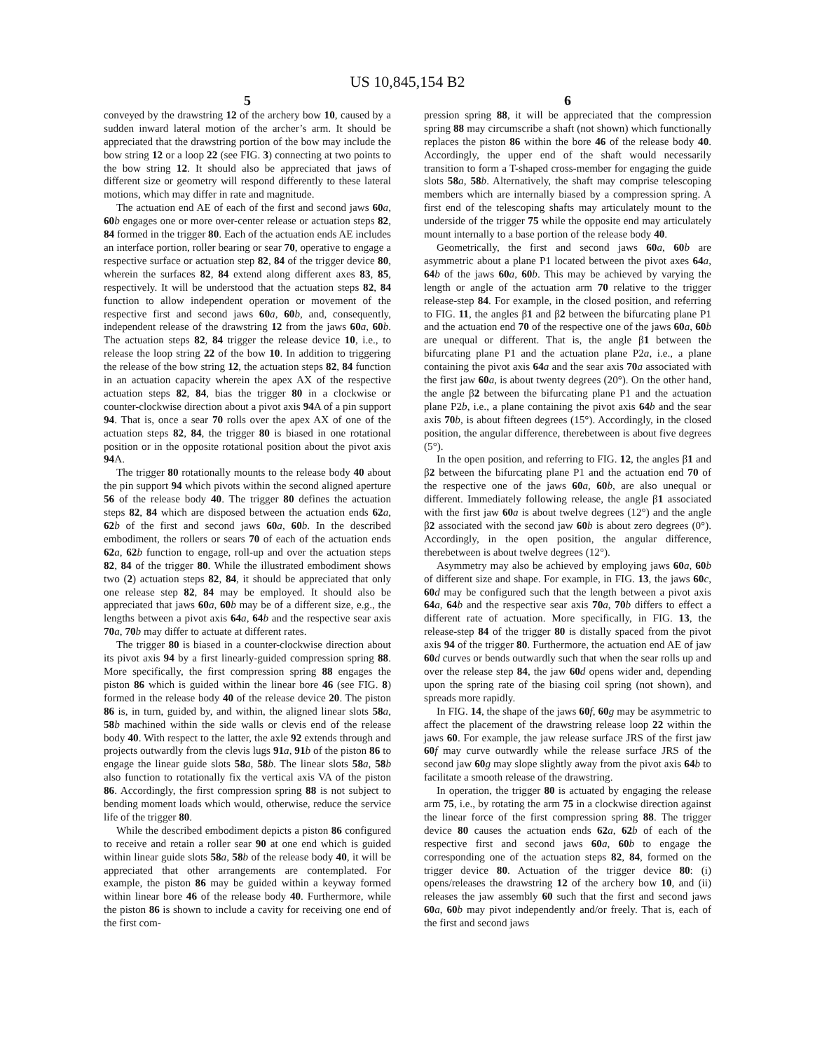US 10,845,154 B2
5
conveyed by the drawstring 12 of the archery bow 10, caused by a sudden inward lateral motion of the archer’s arm. It should be appreciated that the drawstring portion of the bow may include the bow string 12 or a loop 22 (see FIG. 3) connecting at two points to the bow string 12. It should also be appreciated that jaws of different size or geometry will respond differently to these lateral motions, which may differ in rate and magnitude.
The actuation end AE of each of the first and second jaws 60 a, 60 b engages one or more over-center release or actuation steps 82, 84 formed in the trigger 80. Each of the actuation ends AE includes an interface portion, roller bearing or sear 70, operative to engage a respective surface or actuation step 82, 84 of the trigger device 80, wherein the surfaces 82, 84 extend along different axes 83, 85, respectively. It will be understood that the actuation steps 82, 84 function to allow independent operation or movement of the respective first and second jaws 60 a, 60 b, and, consequently, independent release of the drawstring 12 from the jaws 60 a, 60 b. The actuation steps 82, 84 trigger the release device 10, i.e., to release the loop string 22 of the bow 10. In addition to triggering the release of the bow string 12, the actuation steps 82, 84 function in an actuation capacity wherein the apex AX of the respective actuation steps 82, 84, bias the trigger 80 in a clockwise or counter-clockwise direction about a pivot axis 94 A of a pin support 94. That is, once a sear 70 rolls over the apex AX of one of the actuation steps 82, 84, the trigger 80 is biased in one rotational position or in the opposite rotational position about the pivot axis 94 A.
The trigger 80 rotationally mounts to the release body 40 about the pin support 94 which pivots within the second aligned aperture 56 of the release body 40. The trigger 80 defines the actuation steps 82, 84 which are disposed between the actuation ends 62 a, 62 b of the first and second jaws 60 a, 60 b. In the described embodiment, the rollers or sears 70 of each of the actuation ends 62 a, 62 b function to engage, roll-up and over the actuation steps 82, 84 of the trigger 80. While the illustrated embodiment shows two (2) actuation steps 82, 84, it should be appreciated that only one release step 82, 84 may be employed. It should also be appreciated that jaws 60 a, 60 b may be of a different size, e.g., the lengths between a pivot axis 64 a, 64 b and the respective sear axis 70 a, 70 b may differ to actuate at different rates.
The trigger 80 is biased in a counter-clockwise direction about its pivot axis 94 by a first linearly-guided compression spring 88. More specifically, the first compression spring 88 engages the piston 86 which is guided within the linear bore 46 (see FIG. 8) formed in the release body 40 of the release device 20. The piston 86 is, in turn, guided by, and within, the aligned linear slots 58 a, 58 b machined within the side walls or clevis end of the release body 40. With respect to the latter, the axle 92 extends through and projects outwardly from the clevis lugs 91 a, 91 b of the piston 86 to engage the linear guide slots 58 a, 58 b. The linear slots 58 a, 58 b also function to rotationally fix the vertical axis VA of the piston 86. Accordingly, the first compression spring 88 is not subject to bending moment loads which would, otherwise, reduce the service life of the trigger 80.
While the described embodiment depicts a piston 86 configured to receive and retain a roller sear 90 at one end which is guided within linear guide slots 58 a, 58 b of the release body 40, it will be appreciated that other arrangements are contemplated. For example, the piston 86 may be guided within a keyway formed within linear bore 46 of the release body 40. Furthermore, while the piston 86 is shown to include a cavity for receiving one end of the first com-
6
pression spring 88, it will be appreciated that the compression spring 88 may circumscribe a shaft (not shown) which functionally replaces the piston 86 within the bore 46 of the release body 40. Accordingly, the upper end of the shaft would necessarily transition to form a T-shaped cross-member for engaging the guide slots 58 a, 58 b. Alternatively, the shaft may comprise telescoping members which are internally biased by a compression spring. A first end of the telescoping shafts may articulately mount to the underside of the trigger 75 while the opposite end may articulately mount internally to a base portion of the release body 40.
Geometrically, the first and second jaws 60 a, 60 b are asymmetric about a plane P1 located between the pivot axes 64 a, 64 b of the jaws 60 a, 60 b. This may be achieved by varying the length or angle of the actuation arm 70 relative to the trigger release-step 84. For example, in the closed position, and referring to FIG. 11, the angles β1 and β2 between the bifurcating plane P1 and the actuation end 70 of the respective one of the jaws 60 a, 60 b are unequal or different. That is, the angle β1 between the bifurcating plane P1 and the actuation plane P2a, i.e., a plane containing the pivot axis 64 a and the sear axis 70 a associated with the first jaw 60 a, is about twenty degrees (20°). On the other hand, the angle β2 between the bifurcating plane P1 and the actuation plane P2b, i.e., a plane containing the pivot axis 64 b and the sear axis 70 b, is about fifteen degrees (15°). Accordingly, in the closed position, the angular difference, therebetween is about five degrees (5°).
In the open position, and referring to FIG. 12, the angles β1 and β2 between the bifurcating plane P1 and the actuation end 70 of the respective one of the jaws 60 a, 60 b, are also unequal or different. Immediately following release, the angle β1 associated with the first jaw 60 a is about twelve degrees (12°) and the angle β2 associated with the second jaw 60 b is about zero degrees (0°). Accordingly, in the open position, the angular difference, therebetween is about twelve degrees (12°).
Asymmetry may also be achieved by employing jaws 60 a, 60 b of different size and shape. For example, in FIG. 13, the jaws 60 c, 60 d may be configured such that the length between a pivot axis 64 a, 64 b and the respective sear axis 70 a, 70 b differs to effect a different rate of actuation. More specifically, in FIG. 13, the release-step 84 of the trigger 80 is distally spaced from the pivot axis 94 of the trigger 80. Furthermore, the actuation end AE of jaw 60 d curves or bends outwardly such that when the sear rolls up and over the release step 84, the jaw 60 d opens wider and, depending upon the spring rate of the biasing coil spring (not shown), and spreads more rapidly.
In FIG. 14, the shape of the jaws 60 f, 60 g may be asymmetric to affect the placement of the drawstring release loop 22 within the jaws 60. For example, the jaw release surface JRS of the first jaw 60 f may curve outwardly while the release surface JRS of the second jaw 60 g may slope slightly away from the pivot axis 64 b to facilitate a smooth release of the drawstring.
In operation, the trigger 80 is actuated by engaging the release arm 75, i.e., by rotating the arm 75 in a clockwise direction against the linear force of the first compression spring 88. The trigger device 80 causes the actuation ends 62 a, 62 b of each of the respective first and second jaws 60 a, 60 b to engage the corresponding one of the actuation steps 82, 84, formed on the trigger device 80. Actuation of the trigger device 80: (i) opens/releases the drawstring 12 of the archery bow 10, and (ii) releases the jaw assembly 60 such that the first and second jaws 60 a, 60 b may pivot independently and/or freely. That is, each of the first and second jaws